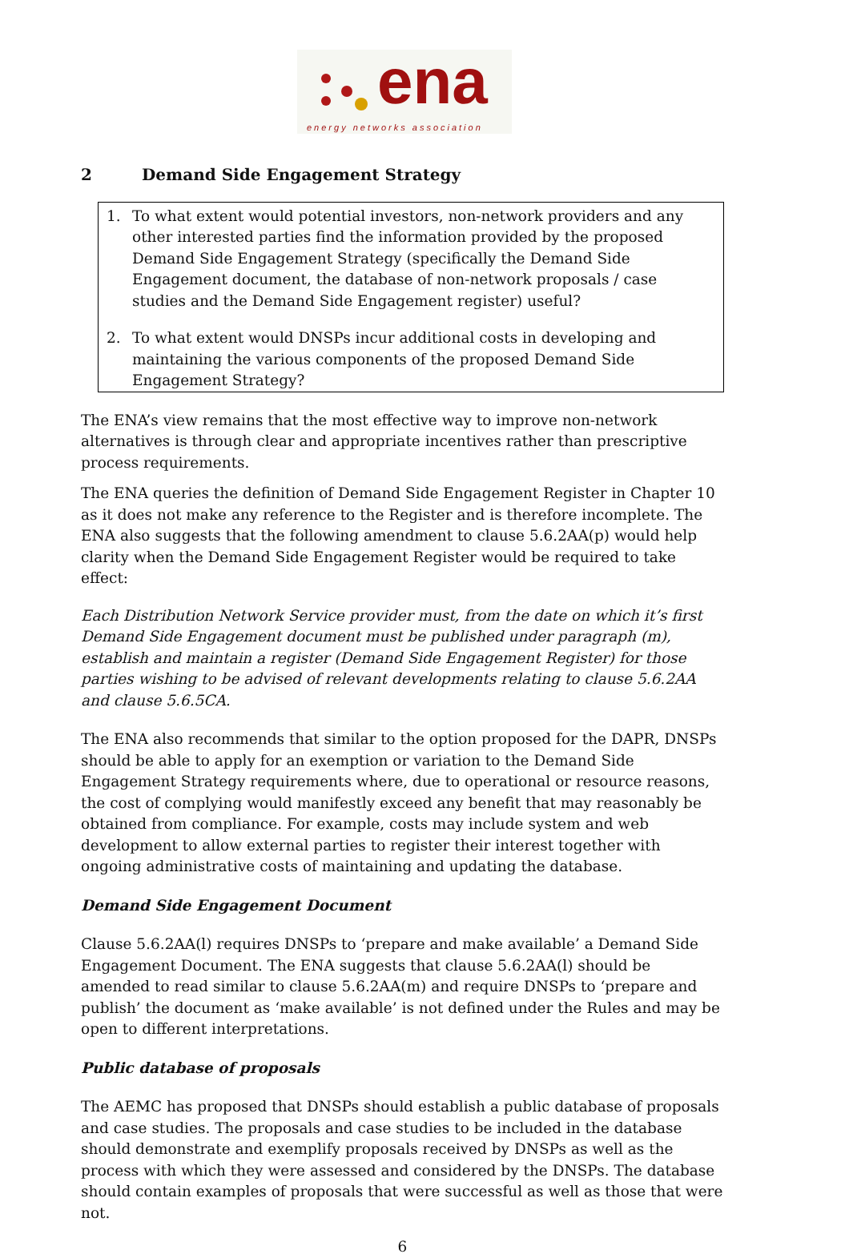ena
energy networks association
2 Demand Side Engagement Strategy
1. To what extent would potential investors, non-network providers and any other interested parties find the information provided by the proposed Demand Side Engagement Strategy (specifically the Demand Side Engagement document, the database of non-network proposals / case studies and the Demand Side Engagement register) useful?
2. To what extent would DNSPs incur additional costs in developing and maintaining the various components of the proposed Demand Side Engagement Strategy?
The ENA’s view remains that the most effective way to improve non-network alternatives is through clear and appropriate incentives rather than prescriptive process requirements.
The ENA queries the definition of Demand Side Engagement Register in Chapter 10 as it does not make any reference to the Register and is therefore incomplete. The ENA also suggests that the following amendment to clause 5.6.2AA(p) would help clarity when the Demand Side Engagement Register would be required to take effect:
Each Distribution Network Service provider must, from the date on which it’s first Demand Side Engagement document must be published under paragraph (m), establish and maintain a register (Demand Side Engagement Register) for those parties wishing to be advised of relevant developments relating to clause 5.6.2AA and clause 5.6.5CA.
The ENA also recommends that similar to the option proposed for the DAPR, DNSPs should be able to apply for an exemption or variation to the Demand Side Engagement Strategy requirements where, due to operational or resource reasons, the cost of complying would manifestly exceed any benefit that may reasonably be obtained from compliance. For example, costs may include system and web development to allow external parties to register their interest together with ongoing administrative costs of maintaining and updating the database.
Demand Side Engagement Document
Clause 5.6.2AA(l) requires DNSPs to ‘prepare and make available’ a Demand Side Engagement Document. The ENA suggests that clause 5.6.2AA(l) should be amended to read similar to clause 5.6.2AA(m) and require DNSPs to ‘prepare and publish’ the document as ‘make available’ is not defined under the Rules and may be open to different interpretations.
Public database of proposals
The AEMC has proposed that DNSPs should establish a public database of proposals and case studies. The proposals and case studies to be included in the database should demonstrate and exemplify proposals received by DNSPs as well as the process with which they were assessed and considered by the DNSPs. The database should contain examples of proposals that were successful as well as those that were not.
6